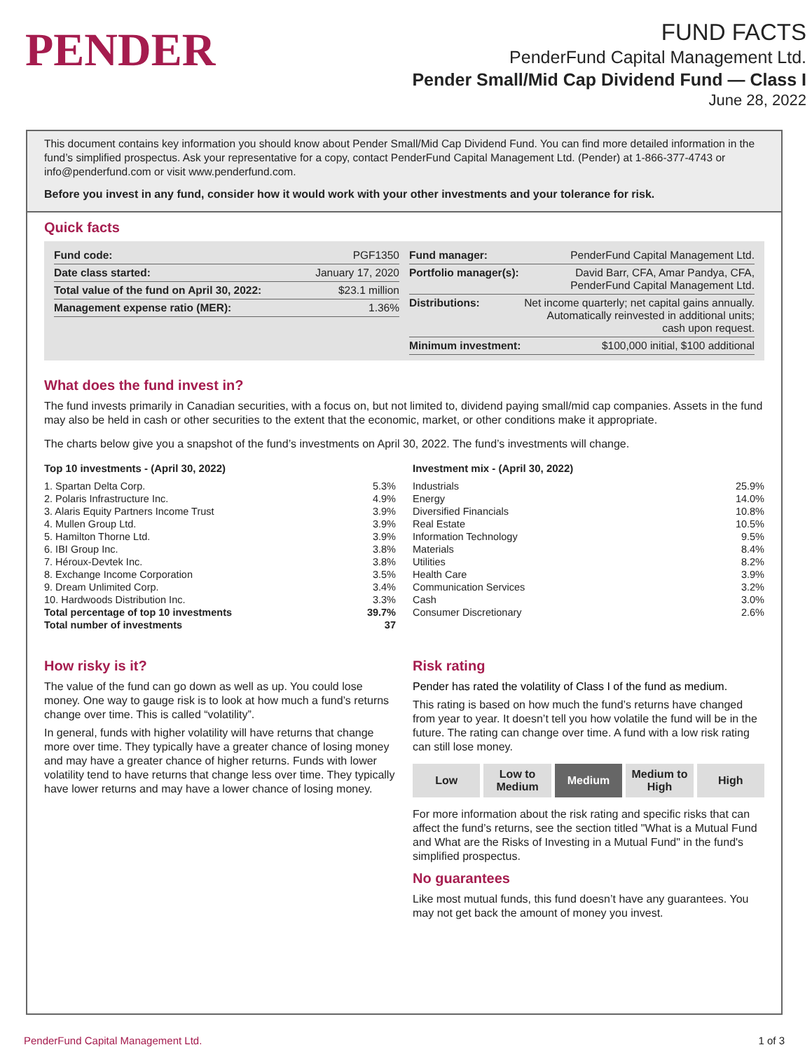PENDER
FUND FACTS
PenderFund Capital Management Ltd.
Pender Small/Mid Cap Dividend Fund — Class I
June 28, 2022
This document contains key information you should know about Pender Small/Mid Cap Dividend Fund. You can find more detailed information in the fund’s simplified prospectus. Ask your representative for a copy, contact PenderFund Capital Management Ltd. (Pender) at 1-866-377-4743 or info@penderfund.com or visit www.penderfund.com.
Before you invest in any fund, consider how it would work with your other investments and your tolerance for risk.
Quick facts
| Fund code: | PGF1350 |
| Date class started: | January 17, 2020 |
| Total value of the fund on April 30, 2022: | $23.1 million |
| Management expense ratio (MER): | 1.36% |
| Fund manager: | PenderFund Capital Management Ltd. |
| Portfolio manager(s): | David Barr, CFA, Amar Pandya, CFA, PenderFund Capital Management Ltd. |
| Distributions: | Net income quarterly; net capital gains annually. Automatically reinvested in additional units; cash upon request. |
| Minimum investment: | $100,000 initial, $100 additional |
What does the fund invest in?
The fund invests primarily in Canadian securities, with a focus on, but not limited to, dividend paying small/mid cap companies. Assets in the fund may also be held in cash or other securities to the extent that the economic, market, or other conditions make it appropriate.
The charts below give you a snapshot of the fund’s investments on April 30, 2022. The fund’s investments will change.
Top 10 investments - (April 30, 2022)
| 1. Spartan Delta Corp. | 5.3% |
| 2. Polaris Infrastructure Inc. | 4.9% |
| 3. Alaris Equity Partners Income Trust | 3.9% |
| 4. Mullen Group Ltd. | 3.9% |
| 5. Hamilton Thorne Ltd. | 3.9% |
| 6. IBI Group Inc. | 3.8% |
| 7. Héroux-Devtek Inc. | 3.8% |
| 8. Exchange Income Corporation | 3.5% |
| 9. Dream Unlimited Corp. | 3.4% |
| 10. Hardwoods Distribution Inc. | 3.3% |
| Total percentage of top 10 investments | 39.7% |
| Total number of investments | 37 |
Investment mix - (April 30, 2022)
| Industrials | 25.9% |
| Energy | 14.0% |
| Diversified Financials | 10.8% |
| Real Estate | 10.5% |
| Information Technology | 9.5% |
| Materials | 8.4% |
| Utilities | 8.2% |
| Health Care | 3.9% |
| Communication Services | 3.2% |
| Cash | 3.0% |
| Consumer Discretionary | 2.6% |
How risky is it?
The value of the fund can go down as well as up. You could lose money. One way to gauge risk is to look at how much a fund’s returns change over time. This is called “volatility”.
In general, funds with higher volatility will have returns that change more over time. They typically have a greater chance of losing money and may have a greater chance of higher returns. Funds with lower volatility tend to have returns that change less over time. They typically have lower returns and may have a lower chance of losing money.
Risk rating
Pender has rated the volatility of Class I of the fund as medium.
This rating is based on how much the fund’s returns have changed from year to year. It doesn’t tell you how volatile the fund will be in the future. The rating can change over time. A fund with a low risk rating can still lose money.
Low Low to
Medium
Medium Medium to
High
High
For more information about the risk rating and specific risks that can affect the fund’s returns, see the section titled "What is a Mutual Fund and What are the Risks of Investing in a Mutual Fund" in the fund's simplified prospectus.
No guarantees
Like most mutual funds, this fund doesn’t have any guarantees. You may not get back the amount of money you invest.
PenderFund Capital Management Ltd. 1 of 3